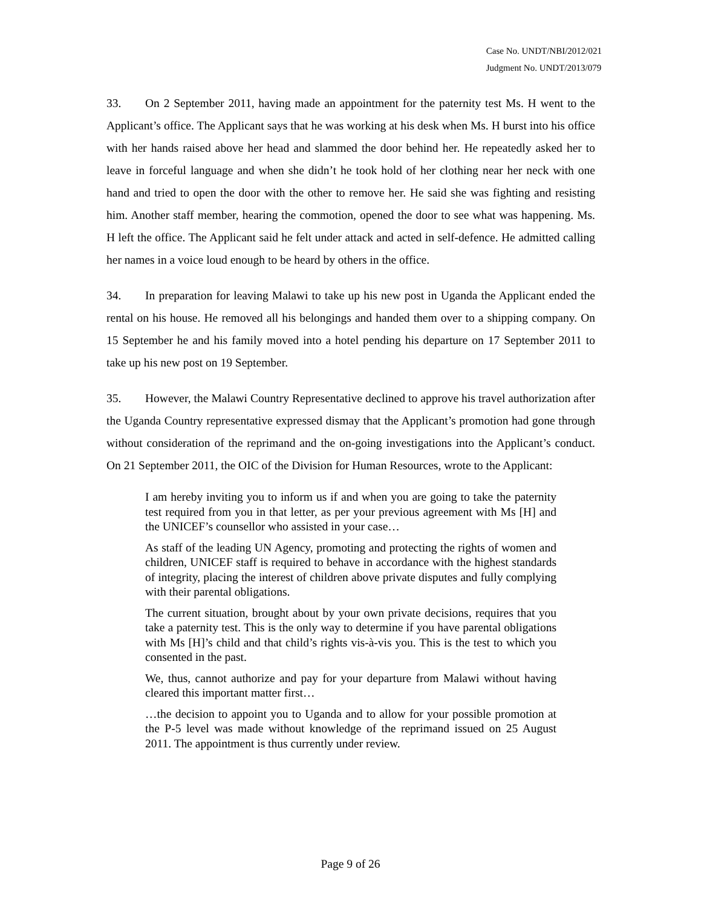Case No. UNDT/NBI/2012/021
Judgment No. UNDT/2013/079
33. On 2 September 2011, having made an appointment for the paternity test Ms. H went to the Applicant’s office. The Applicant says that he was working at his desk when Ms. H burst into his office with her hands raised above her head and slammed the door behind her. He repeatedly asked her to leave in forceful language and when she didn’t he took hold of her clothing near her neck with one hand and tried to open the door with the other to remove her. He said she was fighting and resisting him. Another staff member, hearing the commotion, opened the door to see what was happening. Ms. H left the office. The Applicant said he felt under attack and acted in self-defence. He admitted calling her names in a voice loud enough to be heard by others in the office.
34. In preparation for leaving Malawi to take up his new post in Uganda the Applicant ended the rental on his house. He removed all his belongings and handed them over to a shipping company. On 15 September he and his family moved into a hotel pending his departure on 17 September 2011 to take up his new post on 19 September.
35. However, the Malawi Country Representative declined to approve his travel authorization after the Uganda Country representative expressed dismay that the Applicant’s promotion had gone through without consideration of the reprimand and the on-going investigations into the Applicant’s conduct. On 21 September 2011, the OIC of the Division for Human Resources, wrote to the Applicant:
I am hereby inviting you to inform us if and when you are going to take the paternity test required from you in that letter, as per your previous agreement with Ms [H] and the UNICEF’s counsellor who assisted in your case…
As staff of the leading UN Agency, promoting and protecting the rights of women and children, UNICEF staff is required to behave in accordance with the highest standards of integrity, placing the interest of children above private disputes and fully complying with their parental obligations.
The current situation, brought about by your own private decisions, requires that you take a paternity test. This is the only way to determine if you have parental obligations with Ms [H]’s child and that child’s rights vis-à-vis you. This is the test to which you consented in the past.
We, thus, cannot authorize and pay for your departure from Malawi without having cleared this important matter first…
…the decision to appoint you to Uganda and to allow for your possible promotion at the P-5 level was made without knowledge of the reprimand issued on 25 August 2011. The appointment is thus currently under review.
Page 9 of 26